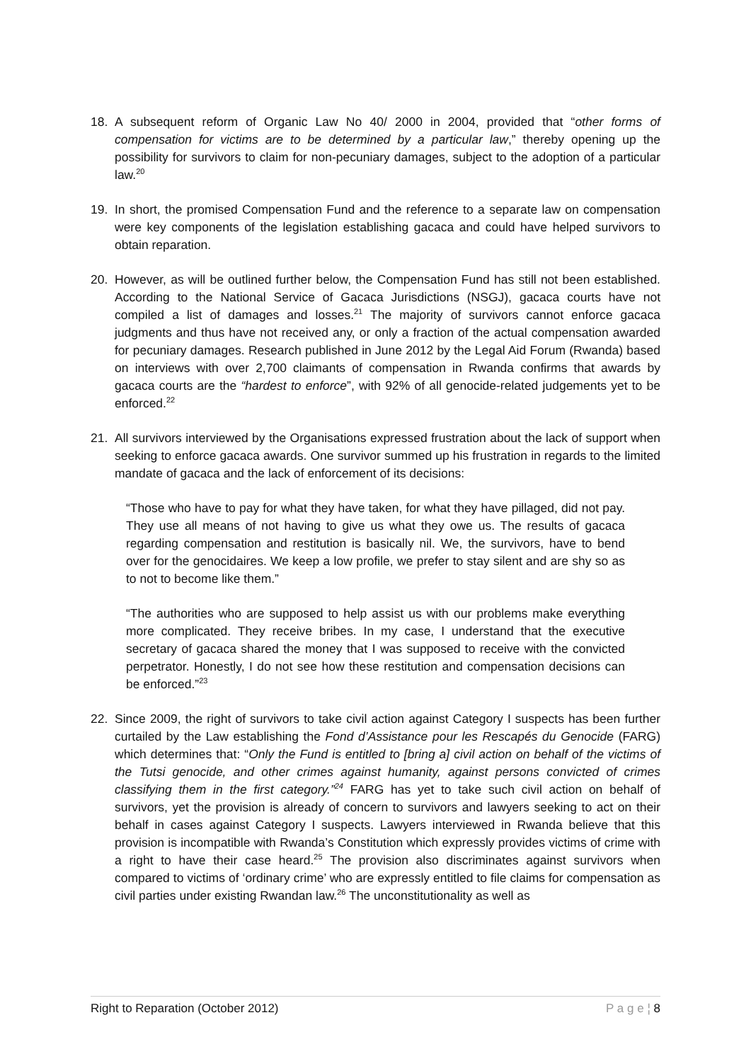18. A subsequent reform of Organic Law No 40/ 2000 in 2004, provided that “other forms of compensation for victims are to be determined by a particular law,” thereby opening up the possibility for survivors to claim for non-pecuniary damages, subject to the adoption of a particular law.<sup>20</sup>
19. In short, the promised Compensation Fund and the reference to a separate law on compensation were key components of the legislation establishing gacaca and could have helped survivors to obtain reparation.
20. However, as will be outlined further below, the Compensation Fund has still not been established. According to the National Service of Gacaca Jurisdictions (NSGJ), gacaca courts have not compiled a list of damages and losses.<sup>21</sup> The majority of survivors cannot enforce gacaca judgments and thus have not received any, or only a fraction of the actual compensation awarded for pecuniary damages. Research published in June 2012 by the Legal Aid Forum (Rwanda) based on interviews with over 2,700 claimants of compensation in Rwanda confirms that awards by gacaca courts are the “hardest to enforce”, with 92% of all genocide-related judgements yet to be enforced.<sup>22</sup>
21. All survivors interviewed by the Organisations expressed frustration about the lack of support when seeking to enforce gacaca awards. One survivor summed up his frustration in regards to the limited mandate of gacaca and the lack of enforcement of its decisions:
“Those who have to pay for what they have taken, for what they have pillaged, did not pay. They use all means of not having to give us what they owe us. The results of gacaca regarding compensation and restitution is basically nil. We, the survivors, have to bend over for the genocidaires. We keep a low profile, we prefer to stay silent and are shy so as to not to become like them.”
“The authorities who are supposed to help assist us with our problems make everything more complicated. They receive bribes. In my case, I understand that the executive secretary of gacaca shared the money that I was supposed to receive with the convicted perpetrator. Honestly, I do not see how these restitution and compensation decisions can be enforced.”<sup>23</sup>
22. Since 2009, the right of survivors to take civil action against Category I suspects has been further curtailed by the Law establishing the Fond d’Assistance pour les Rescapés du Genocide (FARG) which determines that: “Only the Fund is entitled to [bring a] civil action on behalf of the victims of the Tutsi genocide, and other crimes against humanity, against persons convicted of crimes classifying them in the first category.”<sup>24</sup> FARG has yet to take such civil action on behalf of survivors, yet the provision is already of concern to survivors and lawyers seeking to act on their behalf in cases against Category I suspects. Lawyers interviewed in Rwanda believe that this provision is incompatible with Rwanda’s Constitution which expressly provides victims of crime with a right to have their case heard.<sup>25</sup> The provision also discriminates against survivors when compared to victims of ‘ordinary crime’ who are expressly entitled to file claims for compensation as civil parties under existing Rwandan law.<sup>26</sup> The unconstitutionality as well as
Right to Reparation (October 2012) P a g e ¦ 8